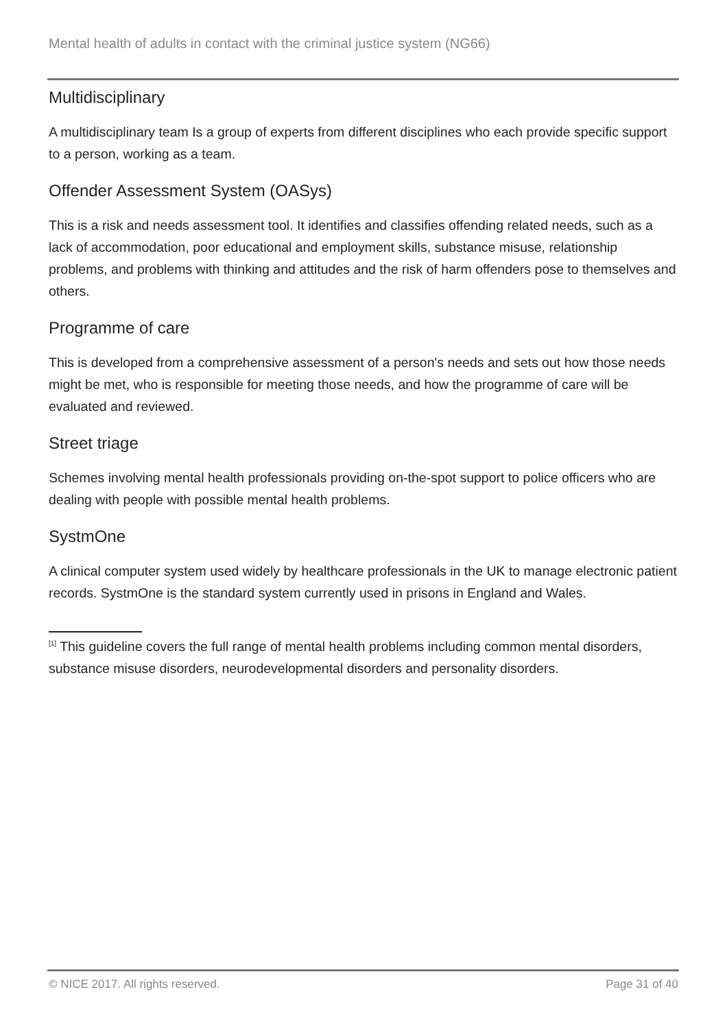Mental health of adults in contact with the criminal justice system (NG66)
Multidisciplinary
A multidisciplinary team Is a group of experts from different disciplines who each provide specific support to a person, working as a team.
Offender Assessment System (OASys)
This is a risk and needs assessment tool. It identifies and classifies offending related needs, such as a lack of accommodation, poor educational and employment skills, substance misuse, relationship problems, and problems with thinking and attitudes and the risk of harm offenders pose to themselves and others.
Programme of care
This is developed from a comprehensive assessment of a person's needs and sets out how those needs might be met, who is responsible for meeting those needs, and how the programme of care will be evaluated and reviewed.
Street triage
Schemes involving mental health professionals providing on-the-spot support to police officers who are dealing with people with possible mental health problems.
SystmOne
A clinical computer system used widely by healthcare professionals in the UK to manage electronic patient records. SystmOne is the standard system currently used in prisons in England and Wales.
<sup>[1]</sup> This guideline covers the full range of mental health problems including common mental disorders, substance misuse disorders, neurodevelopmental disorders and personality disorders.
© NICE 2017. All rights reserved. Page 31 of 40